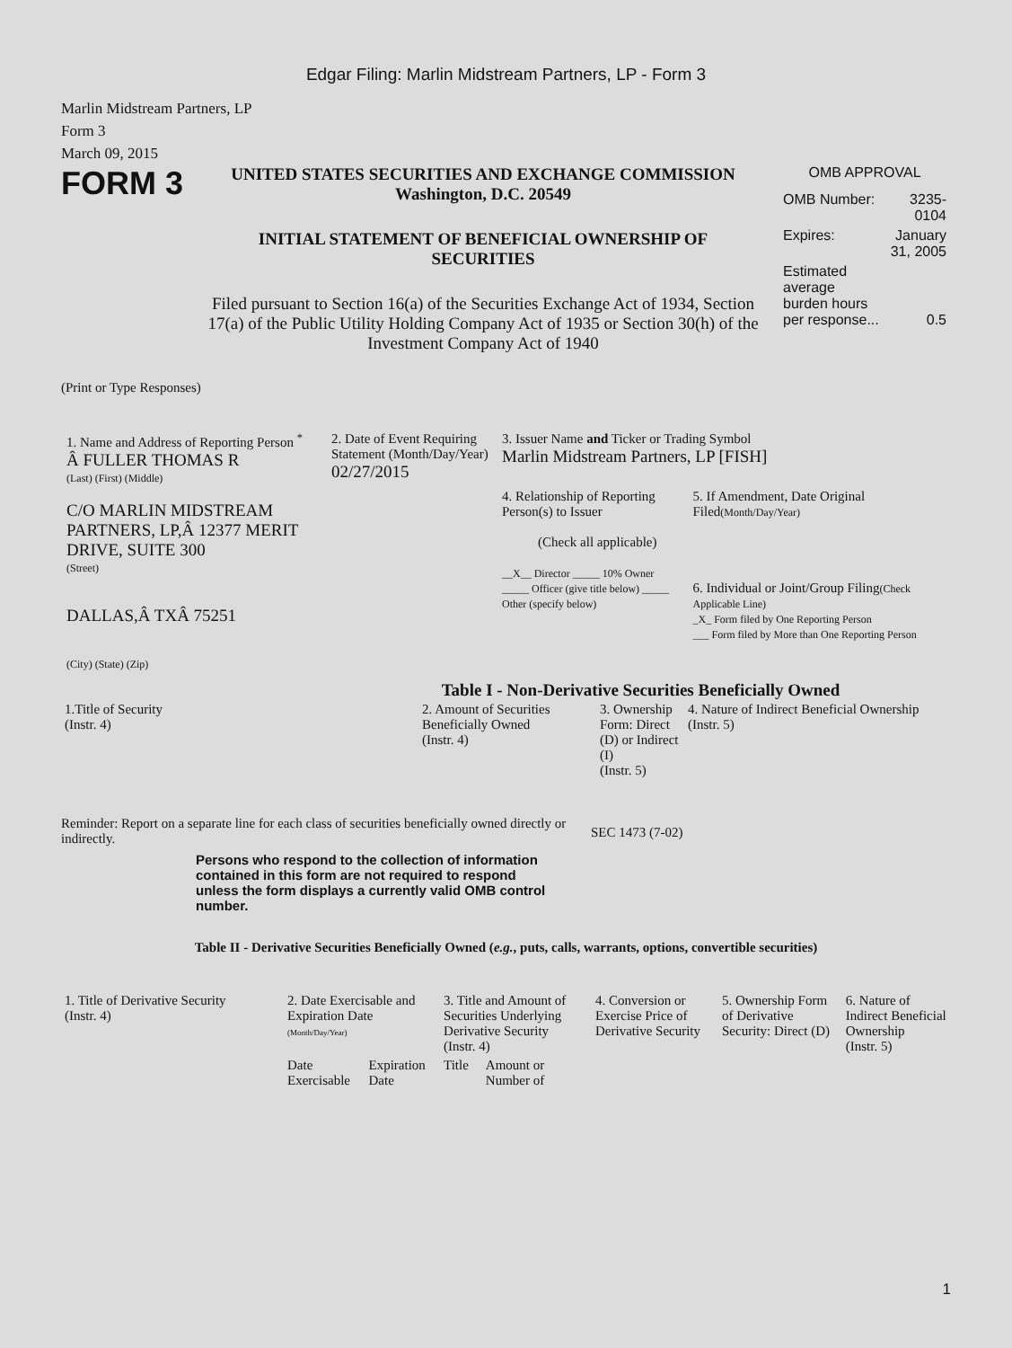Edgar Filing: Marlin Midstream Partners, LP - Form 3
Marlin Midstream Partners, LP
Form 3
March 09, 2015
FORM 3
UNITED STATES SECURITIES AND EXCHANGE COMMISSION
Washington, D.C. 20549
INITIAL STATEMENT OF BENEFICIAL OWNERSHIP OF SECURITIES
Filed pursuant to Section 16(a) of the Securities Exchange Act of 1934, Section 17(a) of the Public Utility Holding Company Act of 1935 or Section 30(h) of the Investment Company Act of 1940
OMB APPROVAL
| OMB Number: | 3235-0104 |
| Expires: | January 31, 2005 |
| Estimated average burden hours per response... | 0.5 |
(Print or Type Responses)
1. Name and Address of Reporting Person <sup>*</sup>
Â FULLER THOMAS R
(Last) (First) (Middle)
C/O MARLIN MIDSTREAM PARTNERS, LP,Â 12377 MERIT DRIVE, SUITE 300
(Street)
DALLAS,Â TXÂ 75251
(City) (State) (Zip)
2. Date of Event Requiring Statement (Month/Day/Year)
02/27/2015
3. Issuer Name and Ticker or Trading Symbol
Marlin Midstream Partners, LP [FISH]
4. Relationship of Reporting Person(s) to Issuer
(Check all applicable)
__X__ Director _____ 10% Owner
_____ Officer (give title below) _____ Other (specify below)
5. If Amendment, Date Original Filed(Month/Day/Year)
6. Individual or Joint/Group Filing(Check Applicable Line)
_X_ Form filed by One Reporting Person
___ Form filed by More than One Reporting Person
Table I - Non-Derivative Securities Beneficially Owned
| 1.Title of Security (Instr. 4) | 2. Amount of Securities Beneficially Owned (Instr. 4) | 3. Ownership Form: Direct (D) or Indirect (I) (Instr. 5) | 4. Nature of Indirect Beneficial Ownership (Instr. 5) |
| --- | --- | --- | --- |
Reminder: Report on a separate line for each class of securities beneficially owned directly or indirectly.
SEC 1473 (7-02)
Persons who respond to the collection of information contained in this form are not required to respond unless the form displays a currently valid OMB control number.
Table II - Derivative Securities Beneficially Owned (e.g., puts, calls, warrants, options, convertible securities)
| 1. Title of Derivative Security (Instr. 4) | 2. Date Exercisable and Expiration Date (Month/Day/Year) | | 3. Title and Amount of Securities Underlying Derivative Security (Instr. 4) | | 4. Conversion or Exercise Price of Derivative Security | 5. Ownership Form of Derivative Security: Direct (D) | 6. Nature of Indirect Beneficial Ownership (Instr. 5) |
| --- | --- | --- | --- | --- | --- | --- | --- |
| | Date Exercisable | Expiration Date | Title | Amount or Number of | | | |
1